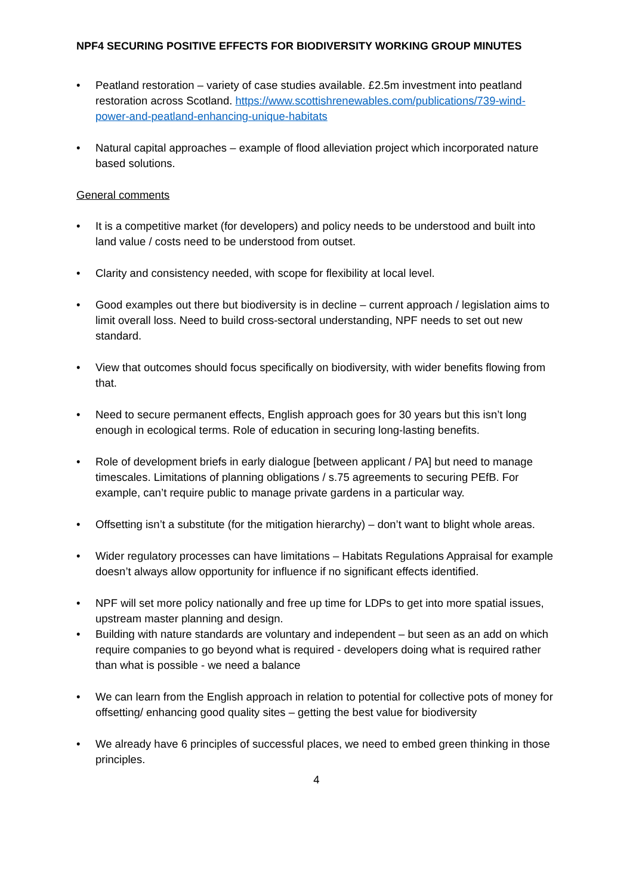NPF4 SECURING POSITIVE EFFECTS FOR BIODIVERSITY WORKING GROUP MINUTES
• Peatland restoration – variety of case studies available. £2.5m investment into peatland restoration across Scotland. https://www.scottishrenewables.com/publications/739-wind-power-and-peatland-enhancing-unique-habitats
• Natural capital approaches – example of flood alleviation project which incorporated nature based solutions.
General comments
• It is a competitive market (for developers) and policy needs to be understood and built into land value / costs need to be understood from outset.
• Clarity and consistency needed, with scope for flexibility at local level.
• Good examples out there but biodiversity is in decline – current approach / legislation aims to limit overall loss. Need to build cross-sectoral understanding, NPF needs to set out new standard.
• View that outcomes should focus specifically on biodiversity, with wider benefits flowing from that.
• Need to secure permanent effects, English approach goes for 30 years but this isn’t long enough in ecological terms. Role of education in securing long-lasting benefits.
• Role of development briefs in early dialogue [between applicant / PA] but need to manage timescales. Limitations of planning obligations / s.75 agreements to securing PEfB. For example, can’t require public to manage private gardens in a particular way.
• Offsetting isn’t a substitute (for the mitigation hierarchy) – don’t want to blight whole areas.
• Wider regulatory processes can have limitations – Habitats Regulations Appraisal for example doesn’t always allow opportunity for influence if no significant effects identified.
• NPF will set more policy nationally and free up time for LDPs to get into more spatial issues, upstream master planning and design.
• Building with nature standards are voluntary and independent – but seen as an add on which require companies to go beyond what is required - developers doing what is required rather than what is possible - we need a balance
• We can learn from the English approach in relation to potential for collective pots of money for offsetting/ enhancing good quality sites – getting the best value for biodiversity
• We already have 6 principles of successful places, we need to embed green thinking in those principles.
4